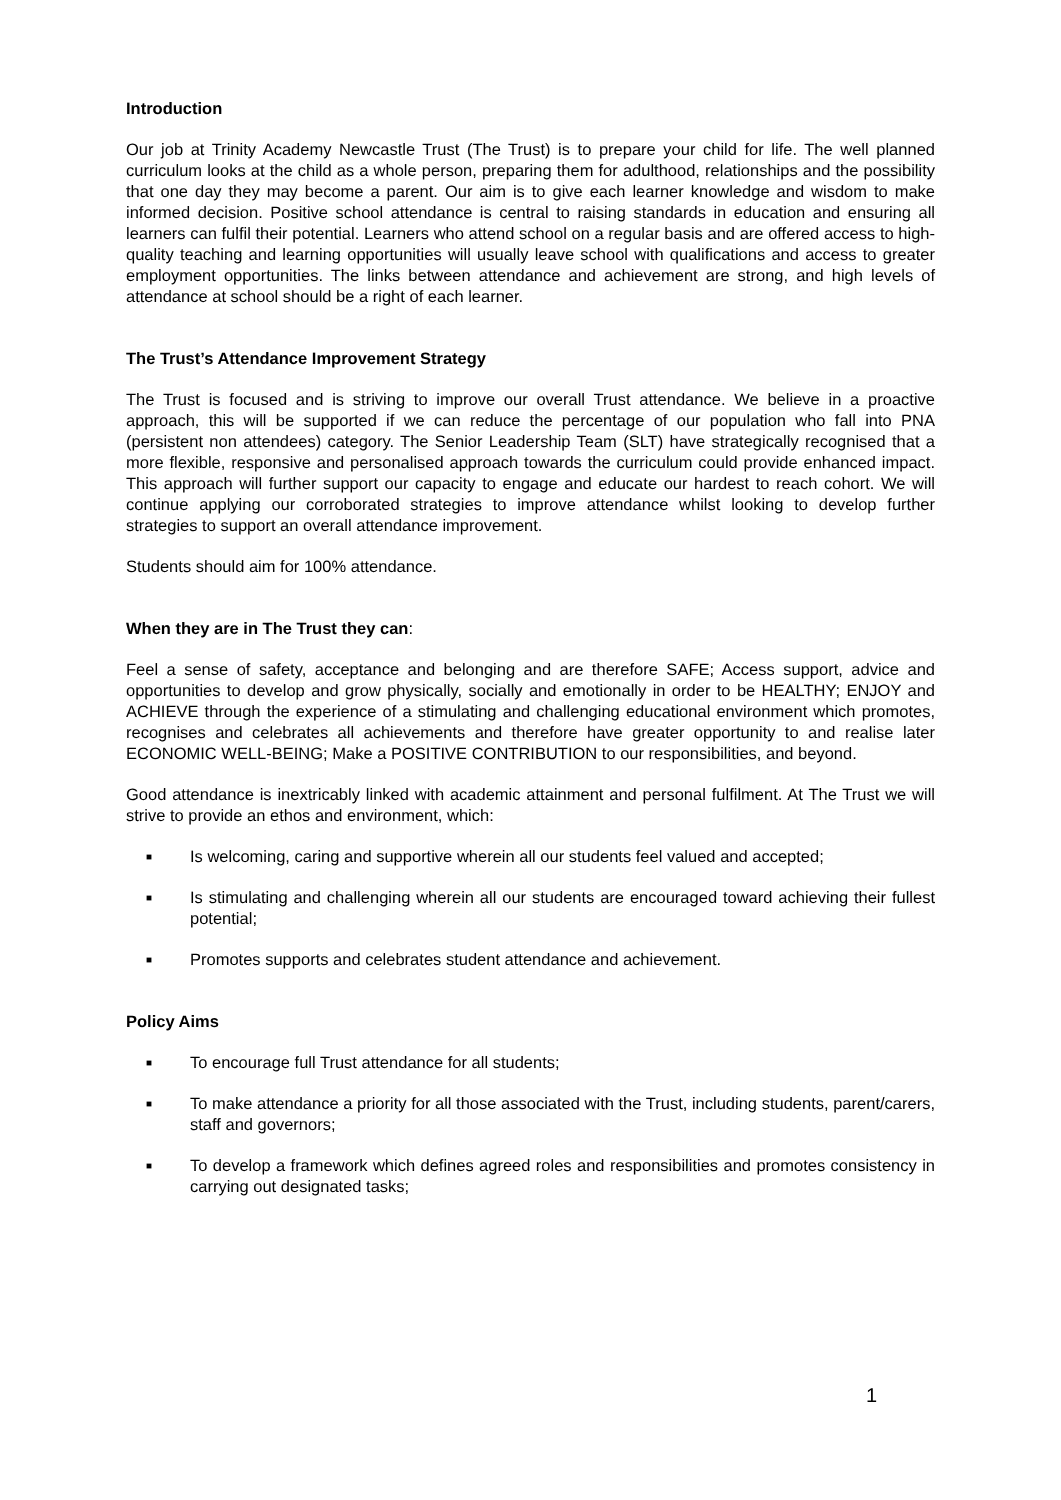Introduction
Our job at Trinity Academy Newcastle Trust (The Trust) is to prepare your child for life. The well planned curriculum looks at the child as a whole person, preparing them for adulthood, relationships and the possibility that one day they may become a parent. Our aim is to give each learner knowledge and wisdom to make informed decision. Positive school attendance is central to raising standards in education and ensuring all learners can fulfil their potential. Learners who attend school on a regular basis and are offered access to high-quality teaching and learning opportunities will usually leave school with qualifications and access to greater employment opportunities. The links between attendance and achievement are strong, and high levels of attendance at school should be a right of each learner.
The Trust’s Attendance Improvement Strategy
The Trust is focused and is striving to improve our overall Trust attendance. We believe in a proactive approach, this will be supported if we can reduce the percentage of our population who fall into PNA (persistent non attendees) category. The Senior Leadership Team (SLT) have strategically recognised that a more flexible, responsive and personalised approach towards the curriculum could provide enhanced impact. This approach will further support our capacity to engage and educate our hardest to reach cohort. We will continue applying our corroborated strategies to improve attendance whilst looking to develop further strategies to support an overall attendance improvement.
Students should aim for 100% attendance.
When they are in The Trust they can:
Feel a sense of safety, acceptance and belonging and are therefore SAFE; Access support, advice and opportunities to develop and grow physically, socially and emotionally in order to be HEALTHY; ENJOY and ACHIEVE through the experience of a stimulating and challenging educational environment which promotes, recognises and celebrates all achievements and therefore have greater opportunity to and realise later ECONOMIC WELL-BEING; Make a POSITIVE CONTRIBUTION to our responsibilities, and beyond.
Good attendance is inextricably linked with academic attainment and personal fulfilment. At The Trust we will strive to provide an ethos and environment, which:
■ Is welcoming, caring and supportive wherein all our students feel valued and accepted;
■ Is stimulating and challenging wherein all our students are encouraged toward achieving their fullest potential;
■ Promotes supports and celebrates student attendance and achievement.
Policy Aims
■ To encourage full Trust attendance for all students;
■ To make attendance a priority for all those associated with the Trust, including students, parent/carers, staff and governors;
■ To develop a framework which defines agreed roles and responsibilities and promotes consistency in carrying out designated tasks;
1